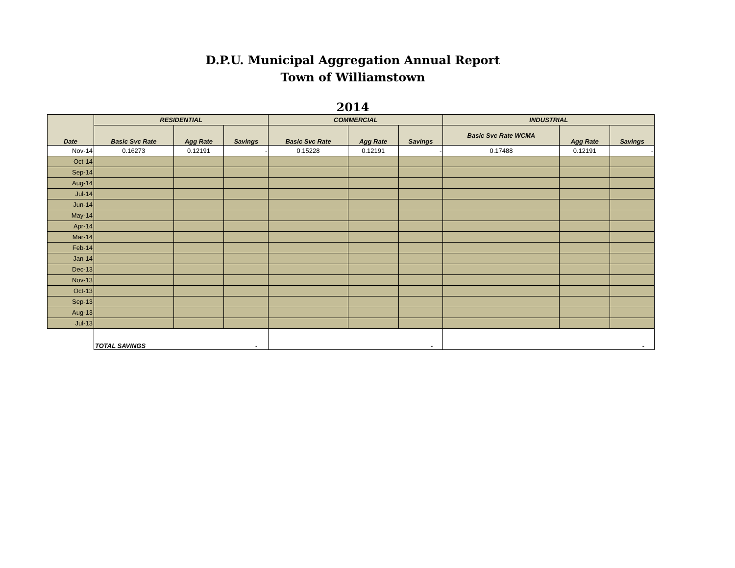D.P.U. Municipal Aggregation Annual Report
Town of Williamstown
2014
| Date | RESIDENTIAL | | | COMMERCIAL | | | INDUSTRIAL | | |
| --- | --- | --- | --- | --- | --- | --- | --- | --- | --- |
| | Basic Svc Rate | Agg Rate | Savings | Basic Svc Rate | Agg Rate | Savings | Basic Svc Rate WCMA | Agg Rate | Savings |
| Nov-14 | 0.16273 | 0.12191 | - | 0.15228 | 0.12191 | - | 0.17488 | 0.12191 | - |
| Oct-14 | | | | | | | | | |
| Sep-14 | | | | | | | | | |
| Aug-14 | | | | | | | | | |
| Jul-14 | | | | | | | | | |
| Jun-14 | | | | | | | | | |
| May-14 | | | | | | | | | |
| Apr-14 | | | | | | | | | |
| Mar-14 | | | | | | | | | |
| Feb-14 | | | | | | | | | |
| Jan-14 | | | | | | | | | |
| Dec-13 | | | | | | | | | |
| Nov-13 | | | | | | | | | |
| Oct-13 | | | | | | | | | |
| Sep-13 | | | | | | | | | |
| Aug-13 | | | | | | | | | |
| Jul-13 | | | | | | | | | |
| | TOTAL SAVINGS - | | | - | | | - | | |